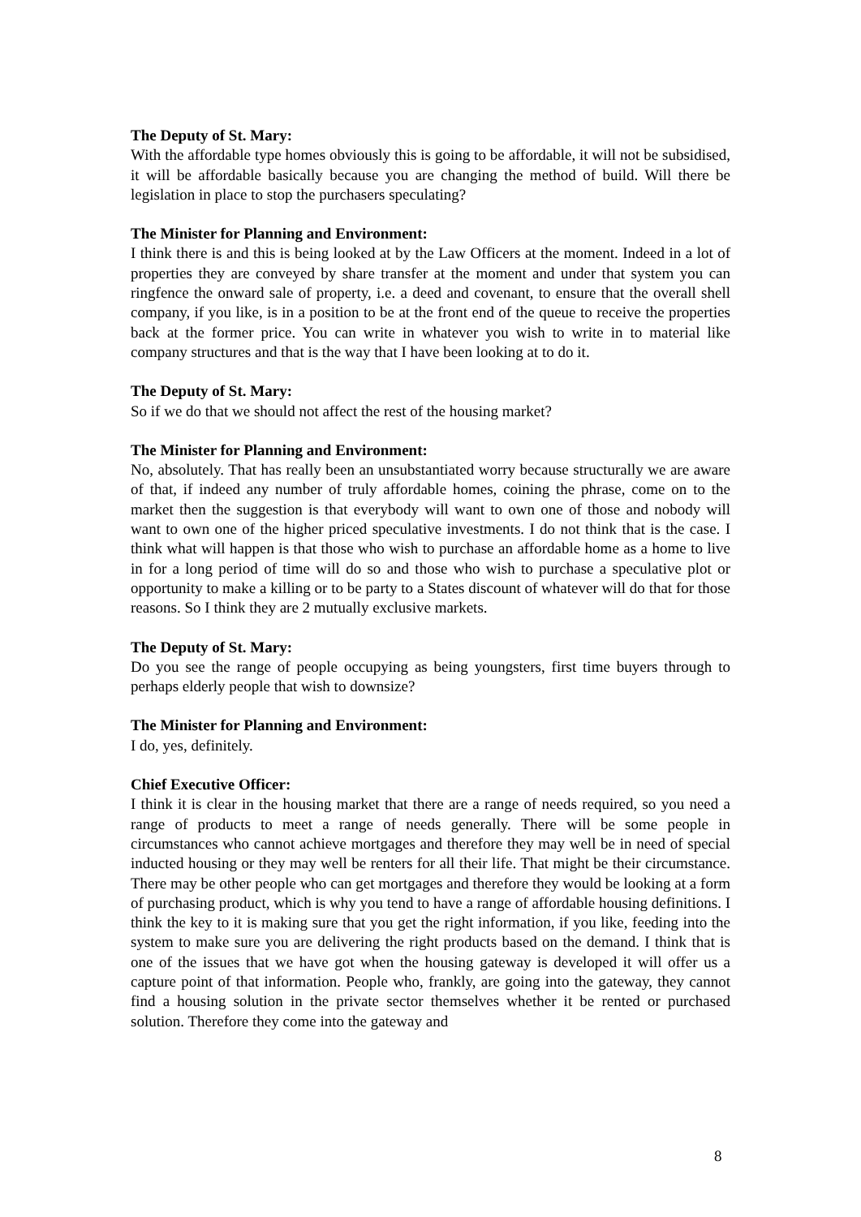The Deputy of St. Mary:
With the affordable type homes obviously this is going to be affordable, it will not be subsidised, it will be affordable basically because you are changing the method of build. Will there be legislation in place to stop the purchasers speculating?
The Minister for Planning and Environment:
I think there is and this is being looked at by the Law Officers at the moment. Indeed in a lot of properties they are conveyed by share transfer at the moment and under that system you can ringfence the onward sale of property, i.e. a deed and covenant, to ensure that the overall shell company, if you like, is in a position to be at the front end of the queue to receive the properties back at the former price. You can write in whatever you wish to write in to material like company structures and that is the way that I have been looking at to do it.
The Deputy of St. Mary:
So if we do that we should not affect the rest of the housing market?
The Minister for Planning and Environment:
No, absolutely. That has really been an unsubstantiated worry because structurally we are aware of that, if indeed any number of truly affordable homes, coining the phrase, come on to the market then the suggestion is that everybody will want to own one of those and nobody will want to own one of the higher priced speculative investments. I do not think that is the case. I think what will happen is that those who wish to purchase an affordable home as a home to live in for a long period of time will do so and those who wish to purchase a speculative plot or opportunity to make a killing or to be party to a States discount of whatever will do that for those reasons. So I think they are 2 mutually exclusive markets.
The Deputy of St. Mary:
Do you see the range of people occupying as being youngsters, first time buyers through to perhaps elderly people that wish to downsize?
The Minister for Planning and Environment:
I do, yes, definitely.
Chief Executive Officer:
I think it is clear in the housing market that there are a range of needs required, so you need a range of products to meet a range of needs generally. There will be some people in circumstances who cannot achieve mortgages and therefore they may well be in need of special inducted housing or they may well be renters for all their life. That might be their circumstance. There may be other people who can get mortgages and therefore they would be looking at a form of purchasing product, which is why you tend to have a range of affordable housing definitions. I think the key to it is making sure that you get the right information, if you like, feeding into the system to make sure you are delivering the right products based on the demand. I think that is one of the issues that we have got when the housing gateway is developed it will offer us a capture point of that information. People who, frankly, are going into the gateway, they cannot find a housing solution in the private sector themselves whether it be rented or purchased solution. Therefore they come into the gateway and
8